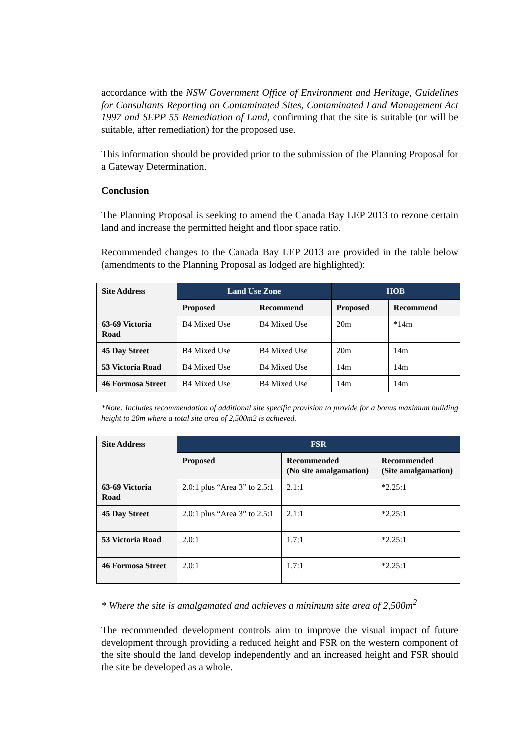accordance with the NSW Government Office of Environment and Heritage, Guidelines for Consultants Reporting on Contaminated Sites, Contaminated Land Management Act 1997 and SEPP 55 Remediation of Land, confirming that the site is suitable (or will be suitable, after remediation) for the proposed use.
This information should be provided prior to the submission of the Planning Proposal for a Gateway Determination.
Conclusion
The Planning Proposal is seeking to amend the Canada Bay LEP 2013 to rezone certain land and increase the permitted height and floor space ratio.
Recommended changes to the Canada Bay LEP 2013 are provided in the table below (amendments to the Planning Proposal as lodged are highlighted):
| Site Address | Land Use Zone | | HOB | |
| --- | --- | --- | --- | --- |
| | Proposed | Recommend | Proposed | Recommend |
| 63-69 Victoria Road | B4 Mixed Use | B4 Mixed Use | 20m | *14m |
| 45 Day Street | B4 Mixed Use | B4 Mixed Use | 20m | 14m |
| 53 Victoria Road | B4 Mixed Use | B4 Mixed Use | 14m | 14m |
| 46 Formosa Street | B4 Mixed Use | B4 Mixed Use | 14m | 14m |
*Note: Includes recommendation of additional site specific provision to provide for a bonus maximum building height to 20m where a total site area of 2,500m2 is achieved.
| Site Address | FSR | | |
| --- | --- | --- | --- |
| | Proposed | Recommended (No site amalgamation) | Recommended (Site amalgamation) |
| 63-69 Victoria Road | 2.0:1 plus “Area 3” to 2.5:1 | 2.1:1 | *2.25:1 |
| 45 Day Street | 2.0:1 plus “Area 3” to 2.5:1 | 2.1:1 | *2.25:1 |
| 53 Victoria Road | 2.0:1 | 1.7:1 | *2.25:1 |
| 46 Formosa Street | 2.0:1 | 1.7:1 | *2.25:1 |
* Where the site is amalgamated and achieves a minimum site area of 2,500m<sup>2</sup>
The recommended development controls aim to improve the visual impact of future development through providing a reduced height and FSR on the western component of the site should the land develop independently and an increased height and FSR should the site be developed as a whole.